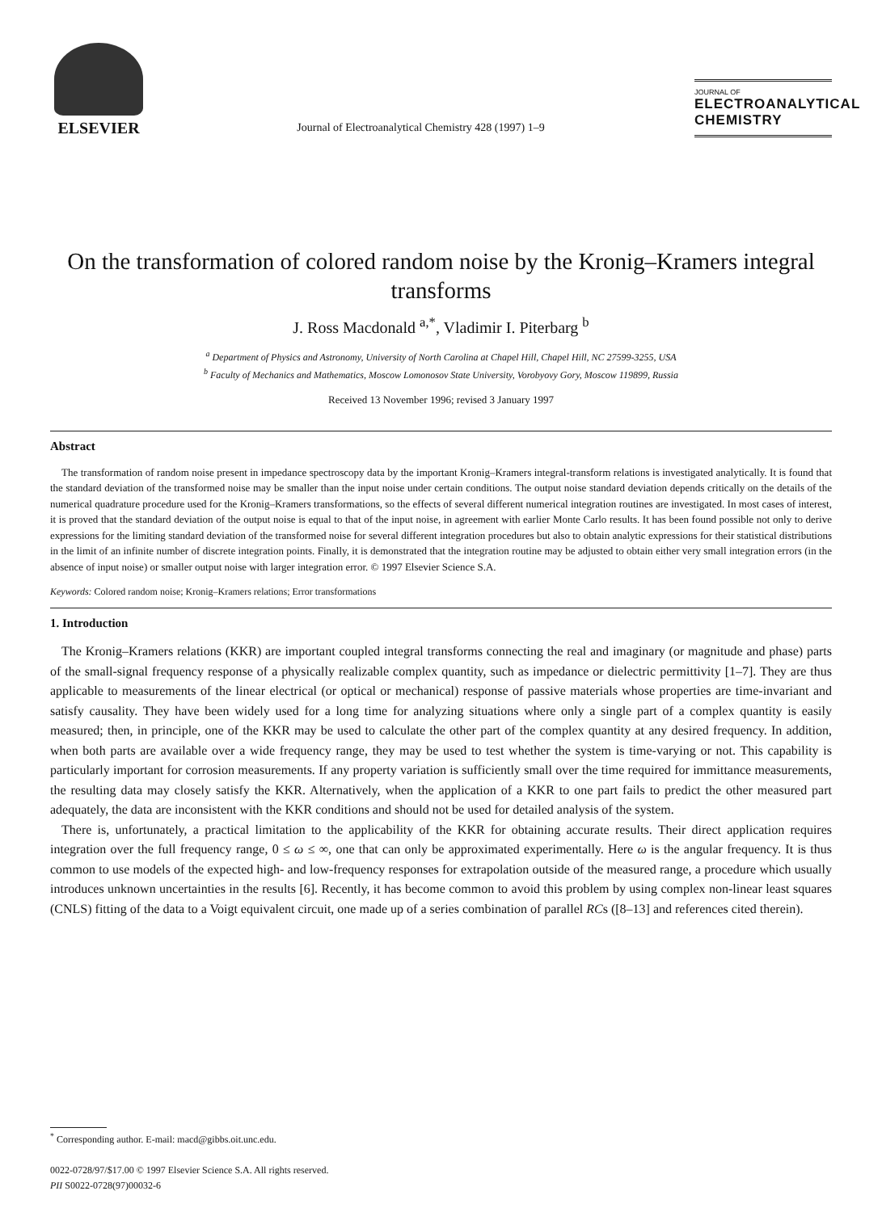ELSEVIER
Journal of Electroanalytical Chemistry 428 (1997) 1–9
JOURNAL OF
ELECTROANALYTICAL CHEMISTRY
On the transformation of colored random noise by the Kronig–Kramers integral transforms
J. Ross Macdonald <sup>a,*</sup>, Vladimir I. Piterbarg <sup>b</sup>
<sup>a</sup> Department of Physics and Astronomy, University of North Carolina at Chapel Hill, Chapel Hill, NC 27599-3255, USA
<sup>b</sup> Faculty of Mechanics and Mathematics, Moscow Lomonosov State University, Vorobyovy Gory, Moscow 119899, Russia
Received 13 November 1996; revised 3 January 1997
Abstract
The transformation of random noise present in impedance spectroscopy data by the important Kronig–Kramers integral-transform relations is investigated analytically. It is found that the standard deviation of the transformed noise may be smaller than the input noise under certain conditions. The output noise standard deviation depends critically on the details of the numerical quadrature procedure used for the Kronig–Kramers transformations, so the effects of several different numerical integration routines are investigated. In most cases of interest, it is proved that the standard deviation of the output noise is equal to that of the input noise, in agreement with earlier Monte Carlo results. It has been found possible not only to derive expressions for the limiting standard deviation of the transformed noise for several different integration procedures but also to obtain analytic expressions for their statistical distributions in the limit of an infinite number of discrete integration points. Finally, it is demonstrated that the integration routine may be adjusted to obtain either very small integration errors (in the absence of input noise) or smaller output noise with larger integration error. © 1997 Elsevier Science S.A.
Keywords: Colored random noise; Kronig–Kramers relations; Error transformations
1. Introduction
The Kronig–Kramers relations (KKR) are important coupled integral transforms connecting the real and imaginary (or magnitude and phase) parts of the small-signal frequency response of a physically realizable complex quantity, such as impedance or dielectric permittivity [1–7]. They are thus applicable to measurements of the linear electrical (or optical or mechanical) response of passive materials whose properties are time-invariant and satisfy causality. They have been widely used for a long time for analyzing situations where only a single part of a complex quantity is easily measured; then, in principle, one of the KKR may be used to calculate the other part of the complex quantity at any desired frequency. In addition, when both parts are available over a wide frequency range, they may be used to test whether the system is time-varying or not. This capability is particularly important for corrosion measurements. If any property variation is sufficiently small over the time required for immittance measurements, the resulting data may closely satisfy the KKR. Alternatively, when the application of a KKR to one part fails to predict the other measured part adequately, the data are inconsistent with the KKR conditions and should not be used for detailed analysis of the system.
There is, unfortunately, a practical limitation to the applicability of the KKR for obtaining accurate results. Their direct application requires integration over the full frequency range, 0 ≤ ω ≤ ∞, one that can only be approximated experimentally. Here ω is the angular frequency. It is thus common to use models of the expected high- and low-frequency responses for extrapolation outside of the measured range, a procedure which usually introduces unknown uncertainties in the results [6]. Recently, it has become common to avoid this problem by using complex non-linear least squares (CNLS) fitting of the data to a Voigt equivalent circuit, one made up of a series combination of parallel RCs ([8–13] and references cited therein).
<sup>*</sup> Corresponding author. E-mail: macd@gibbs.oit.unc.edu.
0022-0728/97/$17.00 © 1997 Elsevier Science S.A. All rights reserved.
PII S0022-0728(97)00032-6